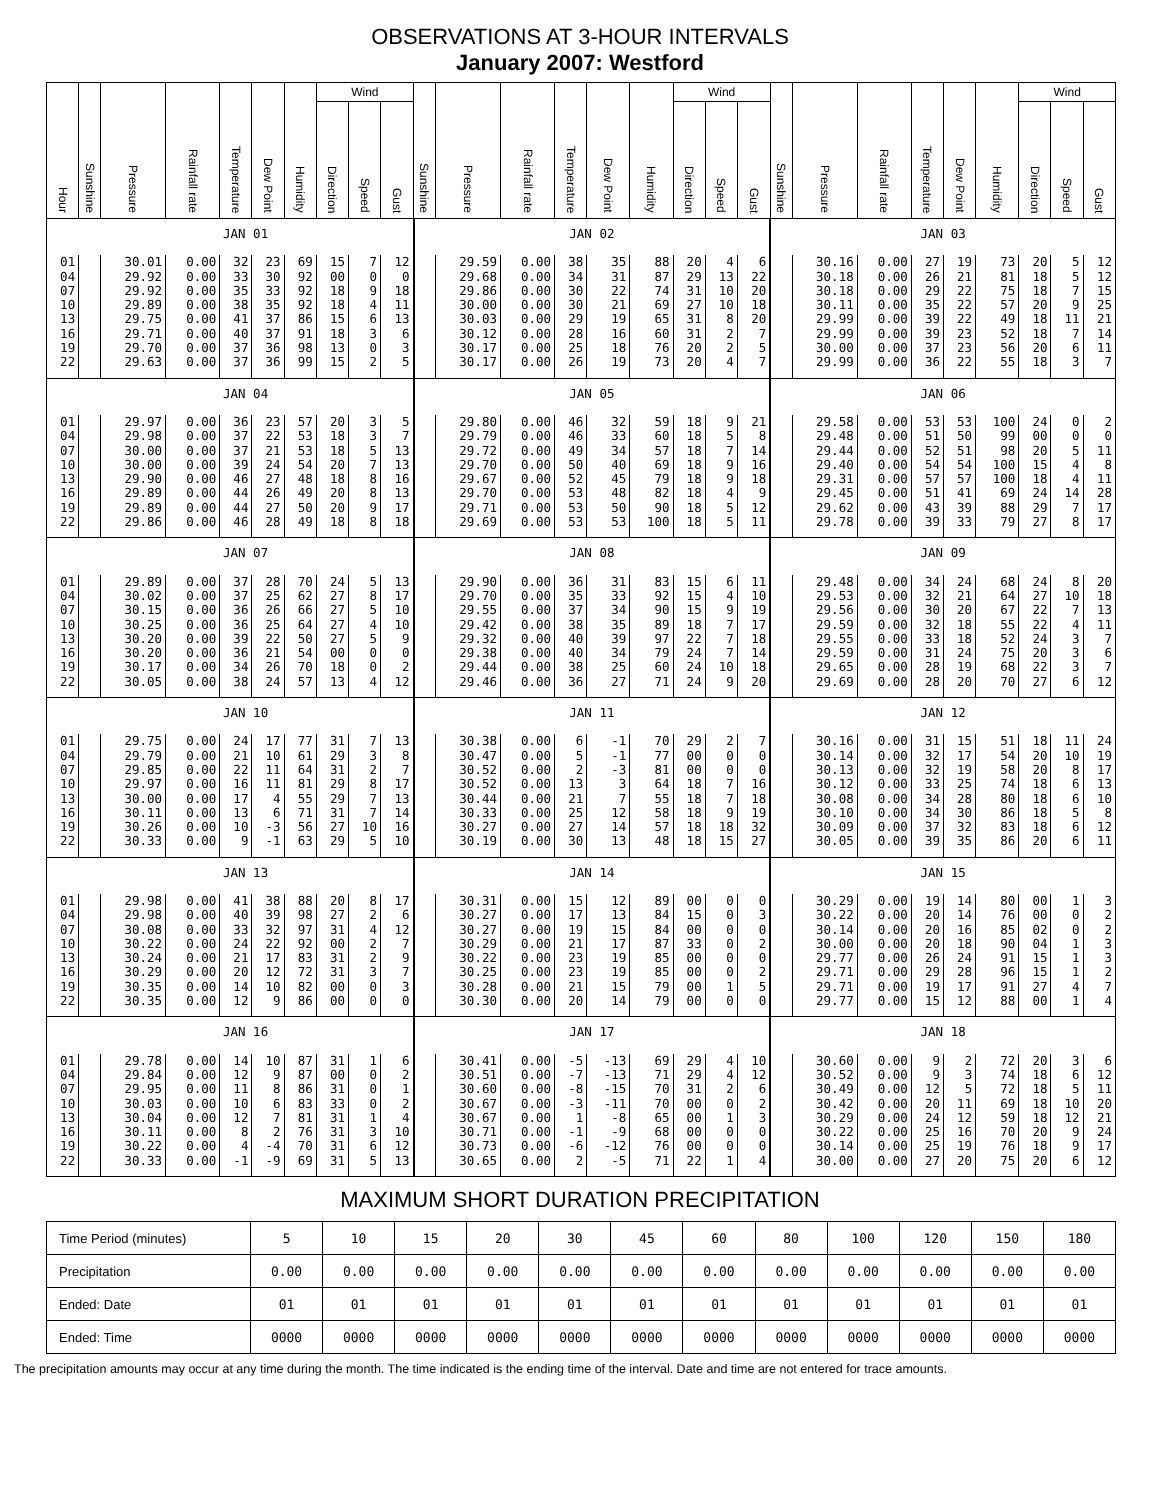OBSERVATIONS AT 3-HOUR INTERVALS
January 2007: Westford
| Hour | Sunshine | Pressure | Rainfall rate | Temperature | Dew Point | Humidity | Wind | | | Sunshine | Pressure | Rainfall rate | Temperature | Dew Point | Humidity | Wind | | | Sunshine | Pressure | Rainfall rate | Temperature | Dew Point | Humidity | Wind | | |
| --- | --- | --- | --- | --- | --- | --- | --- | --- | --- | --- | --- | --- | --- | --- | --- | --- | --- | --- | --- | --- | --- | --- | --- | --- | --- | --- | --- |
| | | | | | | | Direction | Speed | Gust | | | | | | | Direction | Speed | Gust | | | | | | | Direction | Speed | Gust |
| | JAN 01 | | | | | | | | | JAN 02 | | | | | | | | | JAN 03 | | | | | | | | |
| 01 | | 30.01 | 0.00 | 32 | 23 | 69 | 15 | 7 | 12 | | 29.59 | 0.00 | 38 | 35 | 88 | 20 | 4 | 6 | | 30.16 | 0.00 | 27 | 19 | 73 | 20 | 5 | 12 |
| 04 | | 29.92 | 0.00 | 33 | 30 | 92 | 00 | 0 | 0 | | 29.68 | 0.00 | 34 | 31 | 87 | 29 | 13 | 22 | | 30.18 | 0.00 | 26 | 21 | 81 | 18 | 5 | 12 |
| 07 | | 29.92 | 0.00 | 35 | 33 | 92 | 18 | 9 | 18 | | 29.86 | 0.00 | 30 | 22 | 74 | 31 | 10 | 20 | | 30.18 | 0.00 | 29 | 22 | 75 | 18 | 7 | 15 |
| 10 | | 29.89 | 0.00 | 38 | 35 | 92 | 18 | 4 | 11 | | 30.00 | 0.00 | 30 | 21 | 69 | 27 | 10 | 18 | | 30.11 | 0.00 | 35 | 22 | 57 | 20 | 9 | 25 |
| 13 | | 29.75 | 0.00 | 41 | 37 | 86 | 15 | 6 | 13 | | 30.03 | 0.00 | 29 | 19 | 65 | 31 | 8 | 20 | | 29.99 | 0.00 | 39 | 22 | 49 | 18 | 11 | 21 |
| 16 | | 29.71 | 0.00 | 40 | 37 | 91 | 18 | 3 | 6 | | 30.12 | 0.00 | 28 | 16 | 60 | 31 | 2 | 7 | | 29.99 | 0.00 | 39 | 23 | 52 | 18 | 7 | 14 |
| 19 | | 29.70 | 0.00 | 37 | 36 | 98 | 13 | 0 | 3 | | 30.17 | 0.00 | 25 | 18 | 76 | 20 | 2 | 5 | | 30.00 | 0.00 | 37 | 23 | 56 | 20 | 6 | 11 |
| 22 | | 29.63 | 0.00 | 37 | 36 | 99 | 15 | 2 | 5 | | 30.17 | 0.00 | 26 | 19 | 73 | 20 | 4 | 7 | | 29.99 | 0.00 | 36 | 22 | 55 | 18 | 3 | 7 |
| | JAN 04 | | | | | | | | | JAN 05 | | | | | | | | | JAN 06 | | | | | | | | |
| 01 | | 29.97 | 0.00 | 36 | 23 | 57 | 20 | 3 | 5 | | 29.80 | 0.00 | 46 | 32 | 59 | 18 | 9 | 21 | | 29.58 | 0.00 | 53 | 53 | 100 | 24 | 0 | 2 |
| 04 | | 29.98 | 0.00 | 37 | 22 | 53 | 18 | 3 | 7 | | 29.79 | 0.00 | 46 | 33 | 60 | 18 | 5 | 8 | | 29.48 | 0.00 | 51 | 50 | 99 | 00 | 0 | 0 |
| 07 | | 30.00 | 0.00 | 37 | 21 | 53 | 18 | 5 | 13 | | 29.72 | 0.00 | 49 | 34 | 57 | 18 | 7 | 14 | | 29.44 | 0.00 | 52 | 51 | 98 | 20 | 5 | 11 |
| 10 | | 30.00 | 0.00 | 39 | 24 | 54 | 20 | 7 | 13 | | 29.70 | 0.00 | 50 | 40 | 69 | 18 | 9 | 16 | | 29.40 | 0.00 | 54 | 54 | 100 | 15 | 4 | 8 |
| 13 | | 29.90 | 0.00 | 46 | 27 | 48 | 18 | 8 | 16 | | 29.67 | 0.00 | 52 | 45 | 79 | 18 | 9 | 18 | | 29.31 | 0.00 | 57 | 57 | 100 | 18 | 4 | 11 |
| 16 | | 29.89 | 0.00 | 44 | 26 | 49 | 20 | 8 | 13 | | 29.70 | 0.00 | 53 | 48 | 82 | 18 | 4 | 9 | | 29.45 | 0.00 | 51 | 41 | 69 | 24 | 14 | 28 |
| 19 | | 29.89 | 0.00 | 44 | 27 | 50 | 20 | 9 | 17 | | 29.71 | 0.00 | 53 | 50 | 90 | 18 | 5 | 12 | | 29.62 | 0.00 | 43 | 39 | 88 | 29 | 7 | 17 |
| 22 | | 29.86 | 0.00 | 46 | 28 | 49 | 18 | 8 | 18 | | 29.69 | 0.00 | 53 | 53 | 100 | 18 | 5 | 11 | | 29.78 | 0.00 | 39 | 33 | 79 | 27 | 8 | 17 |
| | JAN 07 | | | | | | | | | JAN 08 | | | | | | | | | JAN 09 | | | | | | | | |
| 01 | | 29.89 | 0.00 | 37 | 28 | 70 | 24 | 5 | 13 | | 29.90 | 0.00 | 36 | 31 | 83 | 15 | 6 | 11 | | 29.48 | 0.00 | 34 | 24 | 68 | 24 | 8 | 20 |
| 04 | | 30.02 | 0.00 | 37 | 25 | 62 | 27 | 8 | 17 | | 29.70 | 0.00 | 35 | 33 | 92 | 15 | 4 | 10 | | 29.53 | 0.00 | 32 | 21 | 64 | 27 | 10 | 18 |
| 07 | | 30.15 | 0.00 | 36 | 26 | 66 | 27 | 5 | 10 | | 29.55 | 0.00 | 37 | 34 | 90 | 15 | 9 | 19 | | 29.56 | 0.00 | 30 | 20 | 67 | 22 | 7 | 13 |
| 10 | | 30.25 | 0.00 | 36 | 25 | 64 | 27 | 4 | 10 | | 29.42 | 0.00 | 38 | 35 | 89 | 18 | 7 | 17 | | 29.59 | 0.00 | 32 | 18 | 55 | 22 | 4 | 11 |
| 13 | | 30.20 | 0.00 | 39 | 22 | 50 | 27 | 5 | 9 | | 29.32 | 0.00 | 40 | 39 | 97 | 22 | 7 | 18 | | 29.55 | 0.00 | 33 | 18 | 52 | 24 | 3 | 7 |
| 16 | | 30.20 | 0.00 | 36 | 21 | 54 | 00 | 0 | 0 | | 29.38 | 0.00 | 40 | 34 | 79 | 24 | 7 | 14 | | 29.59 | 0.00 | 31 | 24 | 75 | 20 | 3 | 6 |
| 19 | | 30.17 | 0.00 | 34 | 26 | 70 | 18 | 0 | 2 | | 29.44 | 0.00 | 38 | 25 | 60 | 24 | 10 | 18 | | 29.65 | 0.00 | 28 | 19 | 68 | 22 | 3 | 7 |
| 22 | | 30.05 | 0.00 | 38 | 24 | 57 | 13 | 4 | 12 | | 29.46 | 0.00 | 36 | 27 | 71 | 24 | 9 | 20 | | 29.69 | 0.00 | 28 | 20 | 70 | 27 | 6 | 12 |
| | JAN 10 | | | | | | | | | JAN 11 | | | | | | | | | JAN 12 | | | | | | | | |
| 01 | | 29.75 | 0.00 | 24 | 17 | 77 | 31 | 7 | 13 | | 30.38 | 0.00 | 6 | -1 | 70 | 29 | 2 | 7 | | 30.16 | 0.00 | 31 | 15 | 51 | 18 | 11 | 24 |
| 04 | | 29.79 | 0.00 | 21 | 10 | 61 | 29 | 3 | 8 | | 30.47 | 0.00 | 5 | -1 | 77 | 00 | 0 | 0 | | 30.14 | 0.00 | 32 | 17 | 54 | 20 | 10 | 19 |
| 07 | | 29.85 | 0.00 | 22 | 11 | 64 | 31 | 2 | 7 | | 30.52 | 0.00 | 2 | -3 | 81 | 00 | 0 | 0 | | 30.13 | 0.00 | 32 | 19 | 58 | 20 | 8 | 17 |
| 10 | | 29.97 | 0.00 | 16 | 11 | 81 | 29 | 8 | 17 | | 30.52 | 0.00 | 13 | 3 | 64 | 18 | 7 | 16 | | 30.12 | 0.00 | 33 | 25 | 74 | 18 | 6 | 13 |
| 13 | | 30.00 | 0.00 | 17 | 4 | 55 | 29 | 7 | 13 | | 30.44 | 0.00 | 21 | 7 | 55 | 18 | 7 | 18 | | 30.08 | 0.00 | 34 | 28 | 80 | 18 | 6 | 10 |
| 16 | | 30.11 | 0.00 | 13 | 6 | 71 | 31 | 7 | 14 | | 30.33 | 0.00 | 25 | 12 | 58 | 18 | 9 | 19 | | 30.10 | 0.00 | 34 | 30 | 86 | 18 | 5 | 8 |
| 19 | | 30.26 | 0.00 | 10 | -3 | 56 | 27 | 10 | 16 | | 30.27 | 0.00 | 27 | 14 | 57 | 18 | 18 | 32 | | 30.09 | 0.00 | 37 | 32 | 83 | 18 | 6 | 12 |
| 22 | | 30.33 | 0.00 | 9 | -1 | 63 | 29 | 5 | 10 | | 30.19 | 0.00 | 30 | 13 | 48 | 18 | 15 | 27 | | 30.05 | 0.00 | 39 | 35 | 86 | 20 | 6 | 11 |
| | JAN 13 | | | | | | | | | JAN 14 | | | | | | | | | JAN 15 | | | | | | | | |
| 01 | | 29.98 | 0.00 | 41 | 38 | 88 | 20 | 8 | 17 | | 30.31 | 0.00 | 15 | 12 | 89 | 00 | 0 | 0 | | 30.29 | 0.00 | 19 | 14 | 80 | 00 | 1 | 3 |
| 04 | | 29.98 | 0.00 | 40 | 39 | 98 | 27 | 2 | 6 | | 30.27 | 0.00 | 17 | 13 | 84 | 15 | 0 | 3 | | 30.22 | 0.00 | 20 | 14 | 76 | 00 | 0 | 2 |
| 07 | | 30.08 | 0.00 | 33 | 32 | 97 | 31 | 4 | 12 | | 30.27 | 0.00 | 19 | 15 | 84 | 00 | 0 | 0 | | 30.14 | 0.00 | 20 | 16 | 85 | 02 | 0 | 2 |
| 10 | | 30.22 | 0.00 | 24 | 22 | 92 | 00 | 2 | 7 | | 30.29 | 0.00 | 21 | 17 | 87 | 33 | 0 | 2 | | 30.00 | 0.00 | 20 | 18 | 90 | 04 | 1 | 3 |
| 13 | | 30.24 | 0.00 | 21 | 17 | 83 | 31 | 2 | 9 | | 30.22 | 0.00 | 23 | 19 | 85 | 00 | 0 | 0 | | 29.77 | 0.00 | 26 | 24 | 91 | 15 | 1 | 3 |
| 16 | | 30.29 | 0.00 | 20 | 12 | 72 | 31 | 3 | 7 | | 30.25 | 0.00 | 23 | 19 | 85 | 00 | 0 | 2 | | 29.71 | 0.00 | 29 | 28 | 96 | 15 | 1 | 2 |
| 19 | | 30.35 | 0.00 | 14 | 10 | 82 | 00 | 0 | 3 | | 30.28 | 0.00 | 21 | 15 | 79 | 00 | 1 | 5 | | 29.71 | 0.00 | 19 | 17 | 91 | 27 | 4 | 7 |
| 22 | | 30.35 | 0.00 | 12 | 9 | 86 | 00 | 0 | 0 | | 30.30 | 0.00 | 20 | 14 | 79 | 00 | 0 | 0 | | 29.77 | 0.00 | 15 | 12 | 88 | 00 | 1 | 4 |
| | JAN 16 | | | | | | | | | JAN 17 | | | | | | | | | JAN 18 | | | | | | | | |
| 01 | | 29.78 | 0.00 | 14 | 10 | 87 | 31 | 1 | 6 | | 30.41 | 0.00 | -5 | -13 | 69 | 29 | 4 | 10 | | 30.60 | 0.00 | 9 | 2 | 72 | 20 | 3 | 6 |
| 04 | | 29.84 | 0.00 | 12 | 9 | 87 | 00 | 0 | 2 | | 30.51 | 0.00 | -7 | -13 | 71 | 29 | 4 | 12 | | 30.52 | 0.00 | 9 | 3 | 74 | 18 | 6 | 12 |
| 07 | | 29.95 | 0.00 | 11 | 8 | 86 | 31 | 0 | 1 | | 30.60 | 0.00 | -8 | -15 | 70 | 31 | 2 | 6 | | 30.49 | 0.00 | 12 | 5 | 72 | 18 | 5 | 11 |
| 10 | | 30.03 | 0.00 | 10 | 6 | 83 | 33 | 0 | 2 | | 30.67 | 0.00 | -3 | -11 | 70 | 00 | 0 | 2 | | 30.42 | 0.00 | 20 | 11 | 69 | 18 | 10 | 20 |
| 13 | | 30.04 | 0.00 | 12 | 7 | 81 | 31 | 1 | 4 | | 30.67 | 0.00 | 1 | -8 | 65 | 00 | 1 | 3 | | 30.29 | 0.00 | 24 | 12 | 59 | 18 | 12 | 21 |
| 16 | | 30.11 | 0.00 | 8 | 2 | 76 | 31 | 3 | 10 | | 30.71 | 0.00 | -1 | -9 | 68 | 00 | 0 | 0 | | 30.22 | 0.00 | 25 | 16 | 70 | 20 | 9 | 24 |
| 19 | | 30.22 | 0.00 | 4 | -4 | 70 | 31 | 6 | 12 | | 30.73 | 0.00 | -6 | -12 | 76 | 00 | 0 | 0 | | 30.14 | 0.00 | 25 | 19 | 76 | 18 | 9 | 17 |
| 22 | | 30.33 | 0.00 | -1 | -9 | 69 | 31 | 5 | 13 | | 30.65 | 0.00 | 2 | -5 | 71 | 22 | 1 | 4 | | 30.00 | 0.00 | 27 | 20 | 75 | 20 | 6 | 12 |
MAXIMUM SHORT DURATION PRECIPITATION
| Time Period (minutes) | 5 | 10 | 15 | 20 | 30 | 45 | 60 | 80 | 100 | 120 | 150 | 180 |
| Precipitation | 0.00 | 0.00 | 0.00 | 0.00 | 0.00 | 0.00 | 0.00 | 0.00 | 0.00 | 0.00 | 0.00 | 0.00 |
| Ended: Date | 01 | 01 | 01 | 01 | 01 | 01 | 01 | 01 | 01 | 01 | 01 | 01 |
| Ended: Time | 0000 | 0000 | 0000 | 0000 | 0000 | 0000 | 0000 | 0000 | 0000 | 0000 | 0000 | 0000 |
The precipitation amounts may occur at any time during the month. The time indicated is the ending time of the interval. Date and time are not entered for trace amounts.